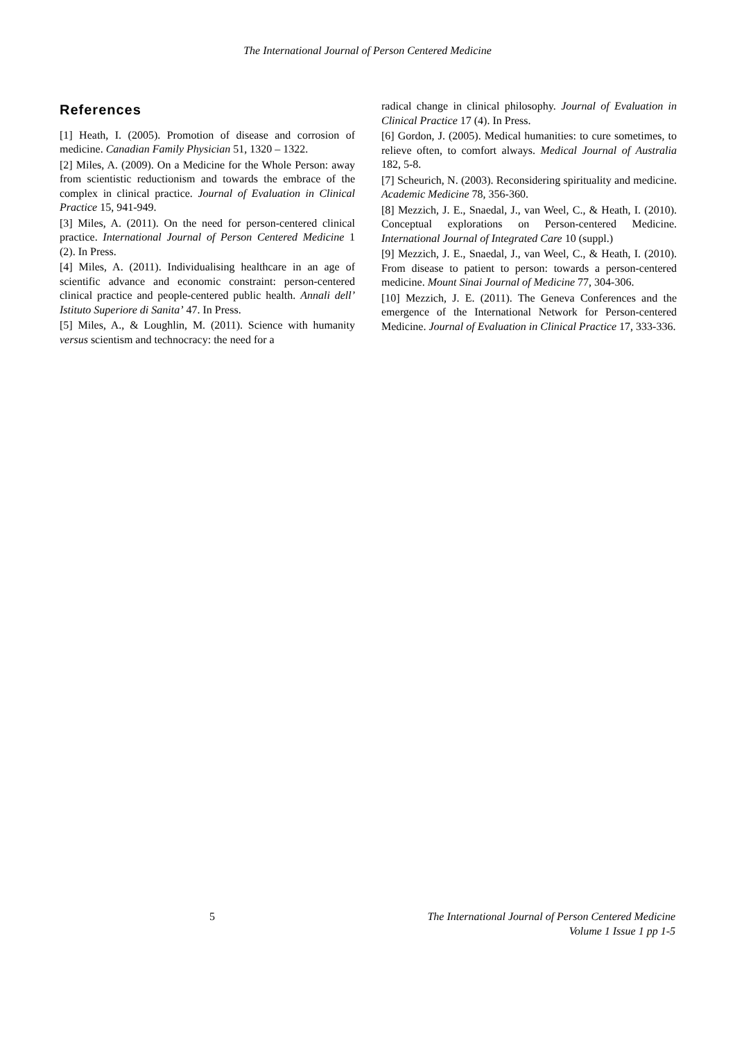The International Journal of Person Centered Medicine
References
[1] Heath, I. (2005). Promotion of disease and corrosion of medicine. Canadian Family Physician 51, 1320 – 1322.
[2] Miles, A. (2009). On a Medicine for the Whole Person: away from scientistic reductionism and towards the embrace of the complex in clinical practice. Journal of Evaluation in Clinical Practice 15, 941-949.
[3] Miles, A. (2011). On the need for person-centered clinical practice. International Journal of Person Centered Medicine 1 (2). In Press.
[4] Miles, A. (2011). Individualising healthcare in an age of scientific advance and economic constraint: person-centered clinical practice and people-centered public health. Annali dell’ Istituto Superiore di Sanita’ 47. In Press.
[5] Miles, A., & Loughlin, M. (2011). Science with humanity versus scientism and technocracy: the need for a
radical change in clinical philosophy. Journal of Evaluation in Clinical Practice 17 (4). In Press.
[6] Gordon, J. (2005). Medical humanities: to cure sometimes, to relieve often, to comfort always. Medical Journal of Australia 182, 5-8.
[7] Scheurich, N. (2003). Reconsidering spirituality and medicine. Academic Medicine 78, 356-360.
[8] Mezzich, J. E., Snaedal, J., van Weel, C., & Heath, I. (2010). Conceptual explorations on Person-centered Medicine. International Journal of Integrated Care 10 (suppl.)
[9] Mezzich, J. E., Snaedal, J., van Weel, C., & Heath, I. (2010). From disease to patient to person: towards a person-centered medicine. Mount Sinai Journal of Medicine 77, 304-306.
[10] Mezzich, J. E. (2011). The Geneva Conferences and the emergence of the International Network for Person-centered Medicine. Journal of Evaluation in Clinical Practice 17, 333-336.
5 The International Journal of Person Centered Medicine
Volume 1 Issue 1 pp 1-5